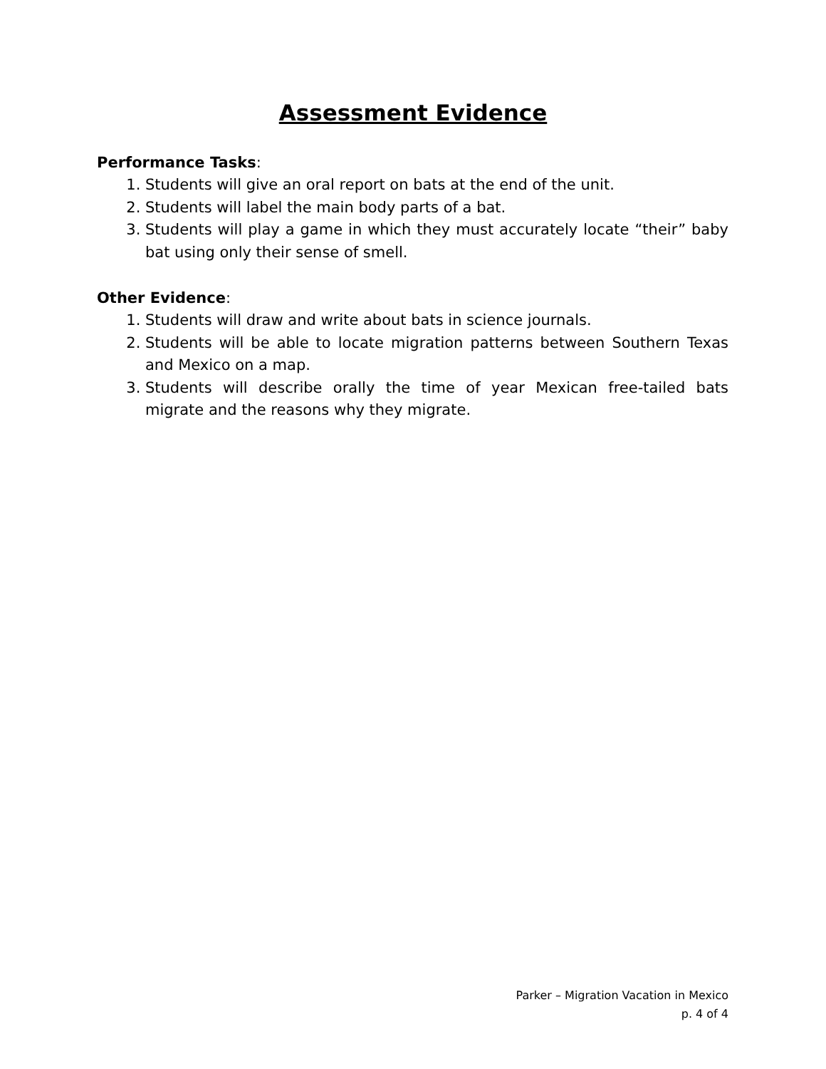Assessment Evidence
Performance Tasks:
1. Students will give an oral report on bats at the end of the unit.
2. Students will label the main body parts of a bat.
3. Students will play a game in which they must accurately locate “their” baby bat using only their sense of smell.
Other Evidence:
1. Students will draw and write about bats in science journals.
2. Students will be able to locate migration patterns between Southern Texas and Mexico on a map.
3. Students will describe orally the time of year Mexican free-tailed bats migrate and the reasons why they migrate.
Parker – Migration Vacation in Mexico
p. 4 of 4